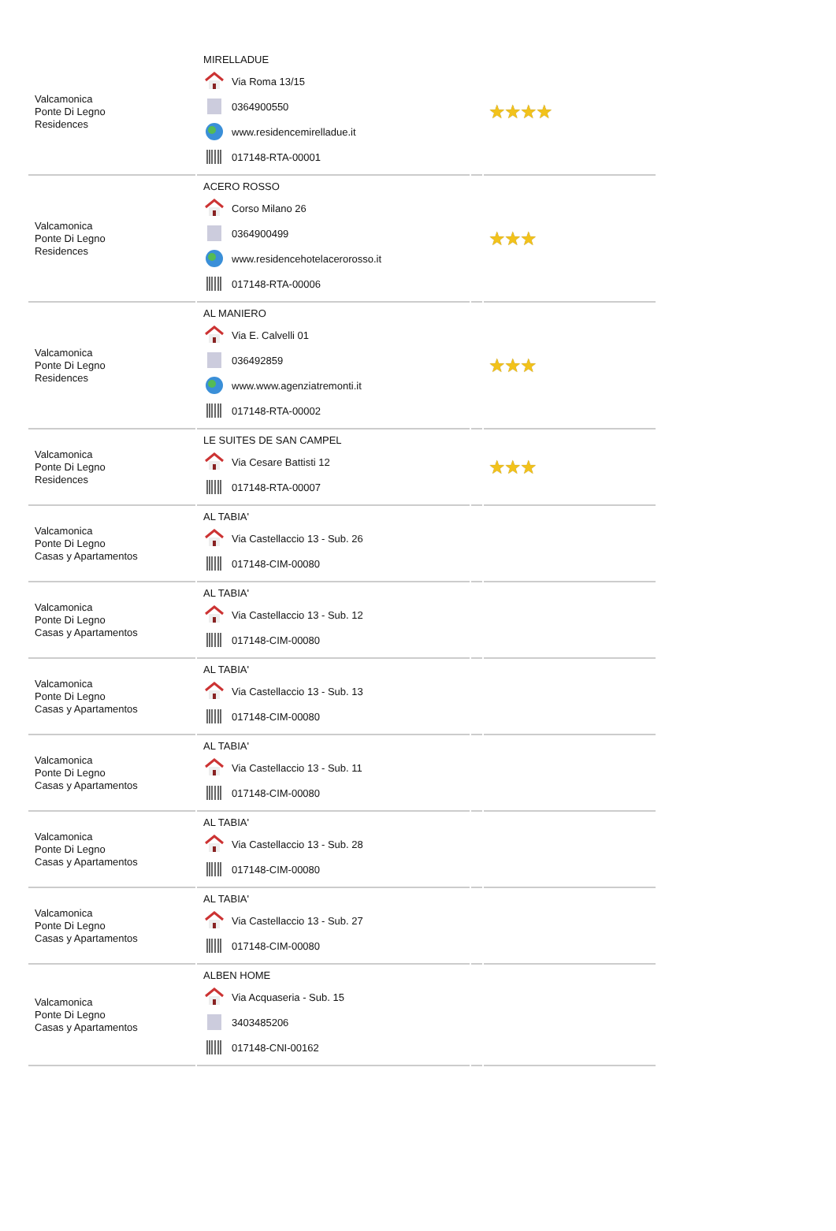| Valcamonica Ponte Di Legno Residences | MIRELLADUE Via Roma 13/15 0364900550 www.residencemirelladue.it 017148-RTA-00001 | | ★★★★ |
| Valcamonica Ponte Di Legno Residences | ACERO ROSSO Corso Milano 26 0364900499 www.residencehotelacerorosso.it 017148-RTA-00006 | | ★★★ |
| Valcamonica Ponte Di Legno Residences | AL MANIERO Via E. Calvelli 01 036492859 www.www.agenziatremonti.it 017148-RTA-00002 | | ★★★ |
| Valcamonica Ponte Di Legno Residences | LE SUITES DE SAN CAMPEL Via Cesare Battisti 12 017148-RTA-00007 | | ★★★ |
| Valcamonica Ponte Di Legno Casas y Apartamentos | AL TABIA' Via Castellaccio 13 - Sub. 26 017148-CIM-00080 | | |
| Valcamonica Ponte Di Legno Casas y Apartamentos | AL TABIA' Via Castellaccio 13 - Sub. 12 017148-CIM-00080 | | |
| Valcamonica Ponte Di Legno Casas y Apartamentos | AL TABIA' Via Castellaccio 13 - Sub. 13 017148-CIM-00080 | | |
| Valcamonica Ponte Di Legno Casas y Apartamentos | AL TABIA' Via Castellaccio 13 - Sub. 11 017148-CIM-00080 | | |
| Valcamonica Ponte Di Legno Casas y Apartamentos | AL TABIA' Via Castellaccio 13 - Sub. 28 017148-CIM-00080 | | |
| Valcamonica Ponte Di Legno Casas y Apartamentos | AL TABIA' Via Castellaccio 13 - Sub. 27 017148-CIM-00080 | | |
| Valcamonica Ponte Di Legno Casas y Apartamentos | ALBEN HOME Via Acquaseria - Sub. 15 3403485206 017148-CNI-00162 | | |